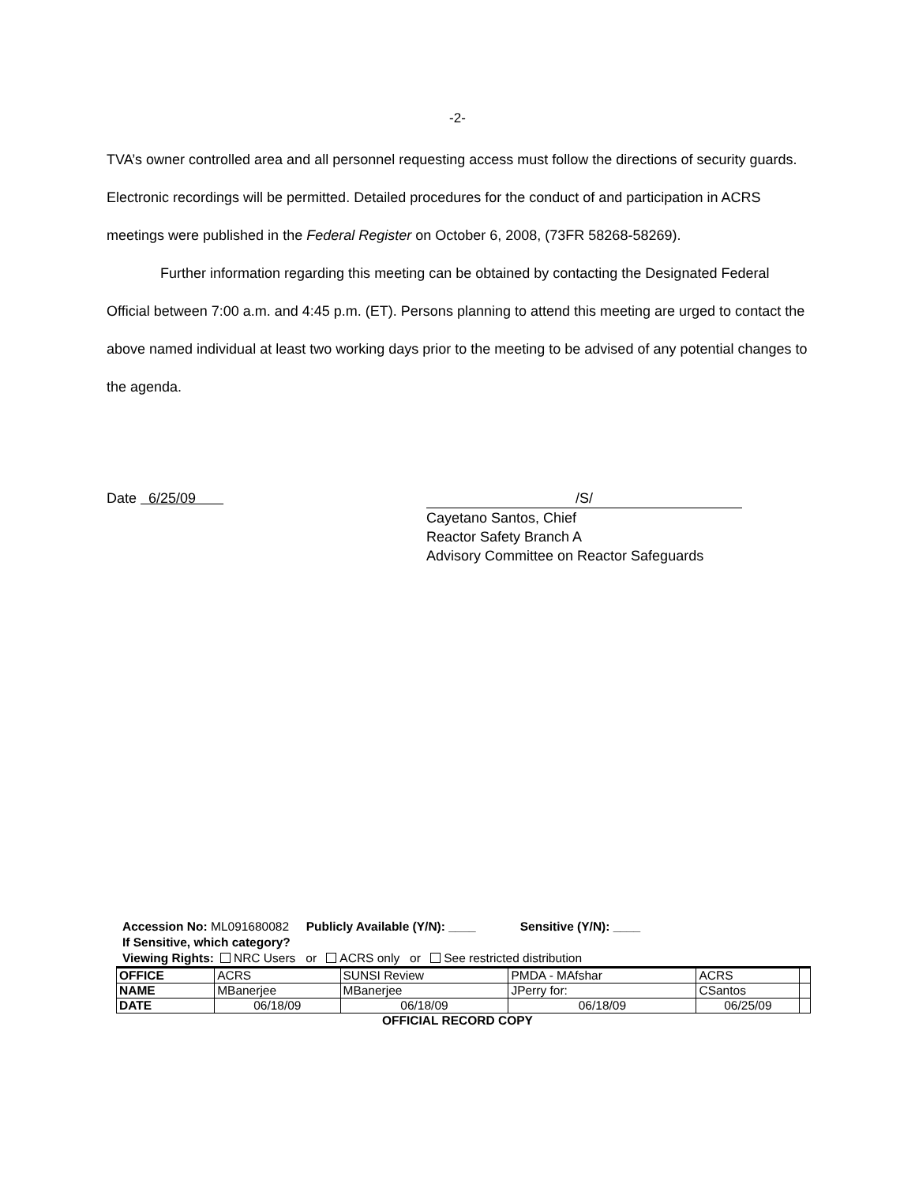-2-
TVA’s owner controlled area and all personnel requesting access must follow the directions of security guards. Electronic recordings will be permitted. Detailed procedures for the conduct of and participation in ACRS meetings were published in the Federal Register on October 6, 2008, (73FR 58268-58269).
Further information regarding this meeting can be obtained by contacting the Designated Federal Official between 7:00 a.m. and 4:45 p.m. (ET). Persons planning to attend this meeting are urged to contact the above named individual at least two working days prior to the meeting to be advised of any potential changes to the agenda.
Date 6/25/09 /S/
Cayetano Santos, Chief
Reactor Safety Branch A
Advisory Committee on Reactor Safeguards
Accession No: ML091680082 Publicly Available (Y/N): ____ Sensitive (Y/N): ____
If Sensitive, which category?
Viewing Rights: NRC Users or ACRS only or See restricted distribution
| OFFICE | ACRS | SUNSI Review | PMDA - MAfshar | ACRS | |
| NAME | MBanerjee | MBanerjee | JPerry for: | CSantos | |
| DATE | 06/18/09 | 06/18/09 | 06/18/09 | 06/25/09 | |
OFFICIAL RECORD COPY